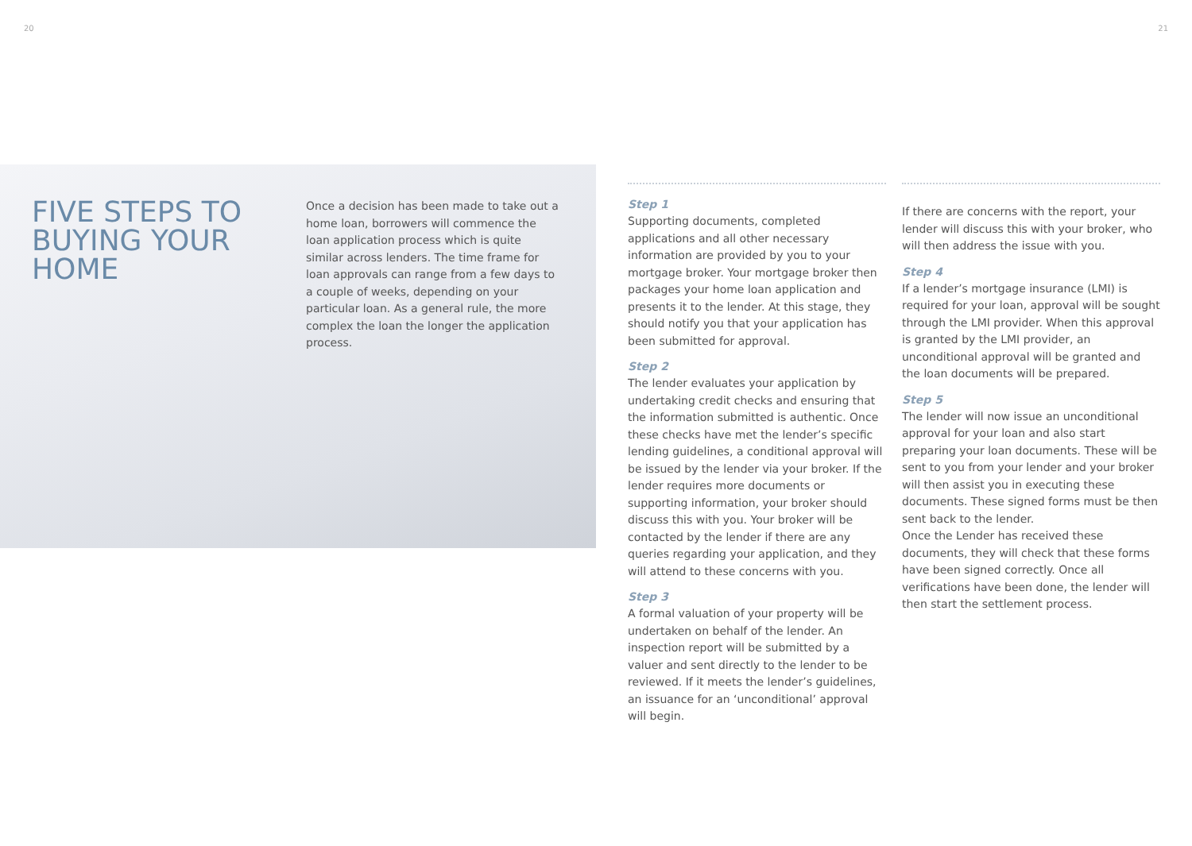20 21
FIVE STEPS TO BUYING YOUR HOME
Once a decision has been made to take out a home loan, borrowers will commence the loan application process which is quite similar across lenders. The time frame for loan approvals can range from a few days to a couple of weeks, depending on your particular loan. As a general rule, the more complex the loan the longer the application process.
Step 1
Supporting documents, completed applications and all other necessary information are provided by you to your mortgage broker. Your mortgage broker then packages your home loan application and presents it to the lender. At this stage, they should notify you that your application has been submitted for approval.
Step 2
The lender evaluates your application by undertaking credit checks and ensuring that the information submitted is authentic. Once these checks have met the lender’s specific lending guidelines, a conditional approval will be issued by the lender via your broker. If the lender requires more documents or supporting information, your broker should discuss this with you. Your broker will be contacted by the lender if there are any queries regarding your application, and they will attend to these concerns with you.
Step 3
A formal valuation of your property will be undertaken on behalf of the lender. An inspection report will be submitted by a valuer and sent directly to the lender to be reviewed. If it meets the lender’s guidelines, an issuance for an ‘unconditional’ approval will begin.
If there are concerns with the report, your lender will discuss this with your broker, who will then address the issue with you.
Step 4
If a lender’s mortgage insurance (LMI) is required for your loan, approval will be sought through the LMI provider. When this approval is granted by the LMI provider, an unconditional approval will be granted and the loan documents will be prepared.
Step 5
The lender will now issue an unconditional approval for your loan and also start preparing your loan documents. These will be sent to you from your lender and your broker will then assist you in executing these documents. These signed forms must be then sent back to the lender.
Once the Lender has received these documents, they will check that these forms have been signed correctly. Once all verifications have been done, the lender will then start the settlement process.